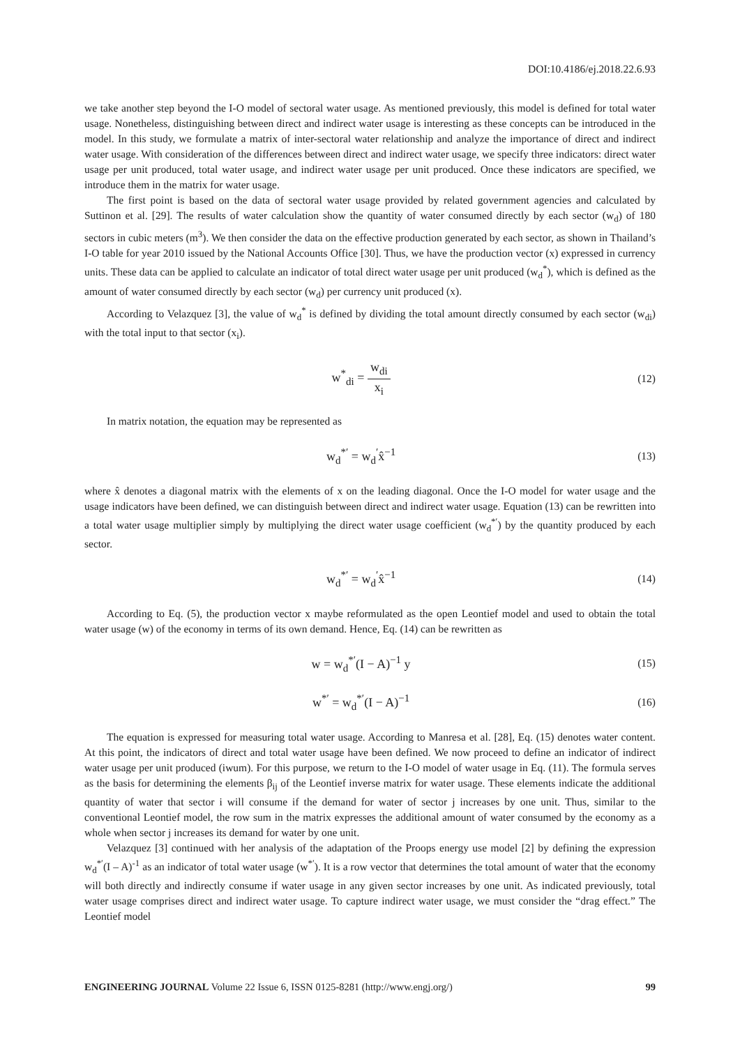DOI:10.4186/ej.2018.22.6.93
we take another step beyond the I-O model of sectoral water usage. As mentioned previously, this model is defined for total water usage. Nonetheless, distinguishing between direct and indirect water usage is interesting as these concepts can be introduced in the model. In this study, we formulate a matrix of inter-sectoral water relationship and analyze the importance of direct and indirect water usage. With consideration of the differences between direct and indirect water usage, we specify three indicators: direct water usage per unit produced, total water usage, and indirect water usage per unit produced. Once these indicators are specified, we introduce them in the matrix for water usage.
The first point is based on the data of sectoral water usage provided by related government agencies and calculated by Suttinon et al. [29]. The results of water calculation show the quantity of water consumed directly by each sector (w<sub>d</sub>) of 180 sectors in cubic meters (m<sup>3</sup>). We then consider the data on the effective production generated by each sector, as shown in Thailand’s I-O table for year 2010 issued by the National Accounts Office [30]. Thus, we have the production vector (x) expressed in currency units. These data can be applied to calculate an indicator of total direct water usage per unit produced (w<sub>d</sub><sup>*</sup>), which is defined as the amount of water consumed directly by each sector (w<sub>d</sub>) per currency unit produced (x).
According to Velazquez [3], the value of w<sub>d</sub><sup>*</sup> is defined by dividing the total amount directly consumed by each sector (w<sub>di</sub>) with the total input to that sector (x<sub>i</sub>).
w<sup>*</sup><sub>di</sub> = w<sub>di</sub> x<sub>i</sub>
(12)
In matrix notation, the equation may be represented as
w<sub>d</sub><sup>*′</sup> = w<sub>d</sub><sup>′</sup>x̂<sup>−1</sup>
(13)
where x̂ denotes a diagonal matrix with the elements of x on the leading diagonal. Once the I-O model for water usage and the usage indicators have been defined, we can distinguish between direct and indirect water usage. Equation (13) can be rewritten into a total water usage multiplier simply by multiplying the direct water usage coefficient (w<sub>d</sub><sup>*′</sup>) by the quantity produced by each sector.
w<sub>d</sub><sup>*′</sup> = w<sub>d</sub><sup>′</sup>x̂<sup>−1</sup>
(14)
According to Eq. (5), the production vector x maybe reformulated as the open Leontief model and used to obtain the total water usage (w) of the economy in terms of its own demand. Hence, Eq. (14) can be rewritten as
w = w<sub>d</sub><sup>*′</sup>(I − A)<sup>−1</sup> y
(15)
w<sup>*′</sup> = w<sub>d</sub><sup>*′</sup>(I − A)<sup>−1</sup>
(16)
The equation is expressed for measuring total water usage. According to Manresa et al. [28], Eq. (15) denotes water content. At this point, the indicators of direct and total water usage have been defined. We now proceed to define an indicator of indirect water usage per unit produced (iwum). For this purpose, we return to the I-O model of water usage in Eq. (11). The formula serves as the basis for determining the elements β<sub>ij</sub> of the Leontief inverse matrix for water usage. These elements indicate the additional quantity of water that sector i will consume if the demand for water of sector j increases by one unit. Thus, similar to the conventional Leontief model, the row sum in the matrix expresses the additional amount of water consumed by the economy as a whole when sector j increases its demand for water by one unit.
Velazquez [3] continued with her analysis of the adaptation of the Proops energy use model [2] by defining the expression w<sub>d</sub><sup>*′</sup>(I – A)<sup>-1</sup> as an indicator of total water usage (w<sup>*′</sup>). It is a row vector that determines the total amount of water that the economy will both directly and indirectly consume if water usage in any given sector increases by one unit. As indicated previously, total water usage comprises direct and indirect water usage. To capture indirect water usage, we must consider the “drag effect.” The Leontief model
ENGINEERING JOURNAL Volume 22 Issue 6, ISSN 0125-8281 (http://www.engj.org/)
99